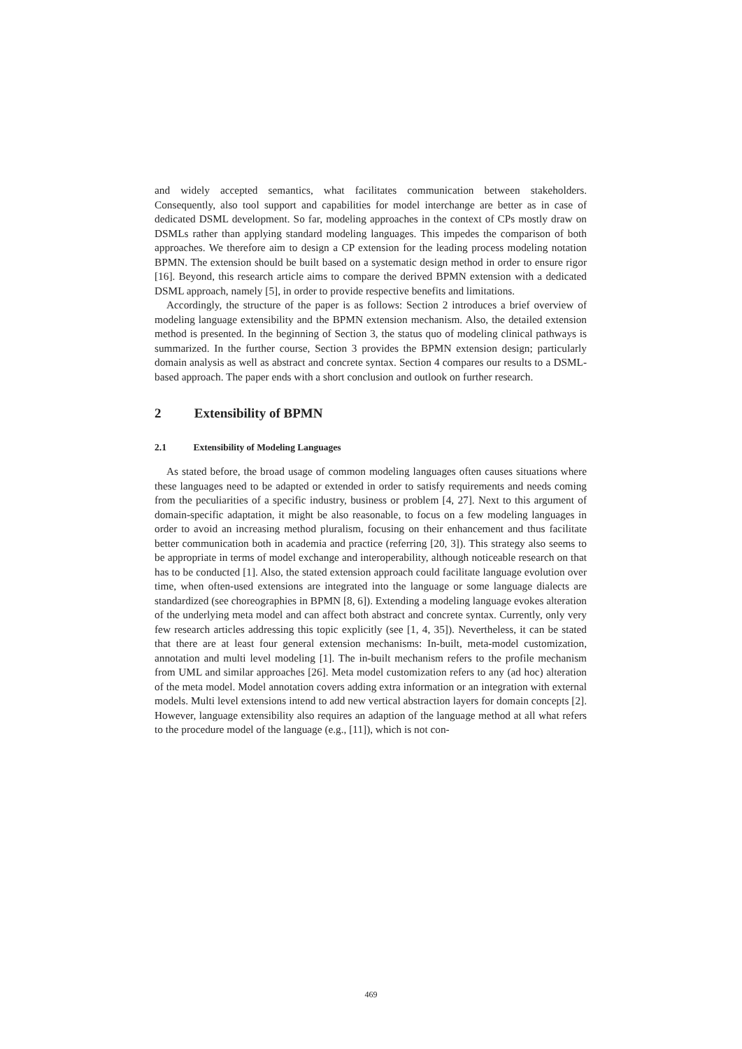and widely accepted semantics, what facilitates communication between stakeholders. Consequently, also tool support and capabilities for model interchange are better as in case of dedicated DSML development. So far, modeling approaches in the context of CPs mostly draw on DSMLs rather than applying standard modeling languages. This impedes the comparison of both approaches. We therefore aim to design a CP extension for the leading process modeling notation BPMN. The extension should be built based on a systematic design method in order to ensure rigor [16]. Beyond, this research article aims to compare the derived BPMN extension with a dedicated DSML approach, namely [5], in order to provide respective benefits and limitations.
Accordingly, the structure of the paper is as follows: Section 2 introduces a brief overview of modeling language extensibility and the BPMN extension mechanism. Also, the detailed extension method is presented. In the beginning of Section 3, the status quo of modeling clinical pathways is summarized. In the further course, Section 3 provides the BPMN extension design; particularly domain analysis as well as abstract and concrete syntax. Section 4 compares our results to a DSML-based approach. The paper ends with a short conclusion and outlook on further research.
2 Extensibility of BPMN
2.1 Extensibility of Modeling Languages
As stated before, the broad usage of common modeling languages often causes situations where these languages need to be adapted or extended in order to satisfy requirements and needs coming from the peculiarities of a specific industry, business or problem [4, 27]. Next to this argument of domain-specific adaptation, it might be also reasonable, to focus on a few modeling languages in order to avoid an increasing method pluralism, focusing on their enhancement and thus facilitate better communication both in academia and practice (referring [20, 3]). This strategy also seems to be appropriate in terms of model exchange and interoperability, although noticeable research on that has to be conducted [1]. Also, the stated extension approach could facilitate language evolution over time, when often-used extensions are integrated into the language or some language dialects are standardized (see choreographies in BPMN [8, 6]). Extending a modeling language evokes alteration of the underlying meta model and can affect both abstract and concrete syntax. Currently, only very few research articles addressing this topic explicitly (see [1, 4, 35]). Nevertheless, it can be stated that there are at least four general extension mechanisms: In-built, meta-model customization, annotation and multi level modeling [1]. The in-built mechanism refers to the profile mechanism from UML and similar approaches [26]. Meta model customization refers to any (ad hoc) alteration of the meta model. Model annotation covers adding extra information or an integration with external models. Multi level extensions intend to add new vertical abstraction layers for domain concepts [2]. However, language extensibility also requires an adaption of the language method at all what refers to the procedure model of the language (e.g., [11]), which is not con-
469